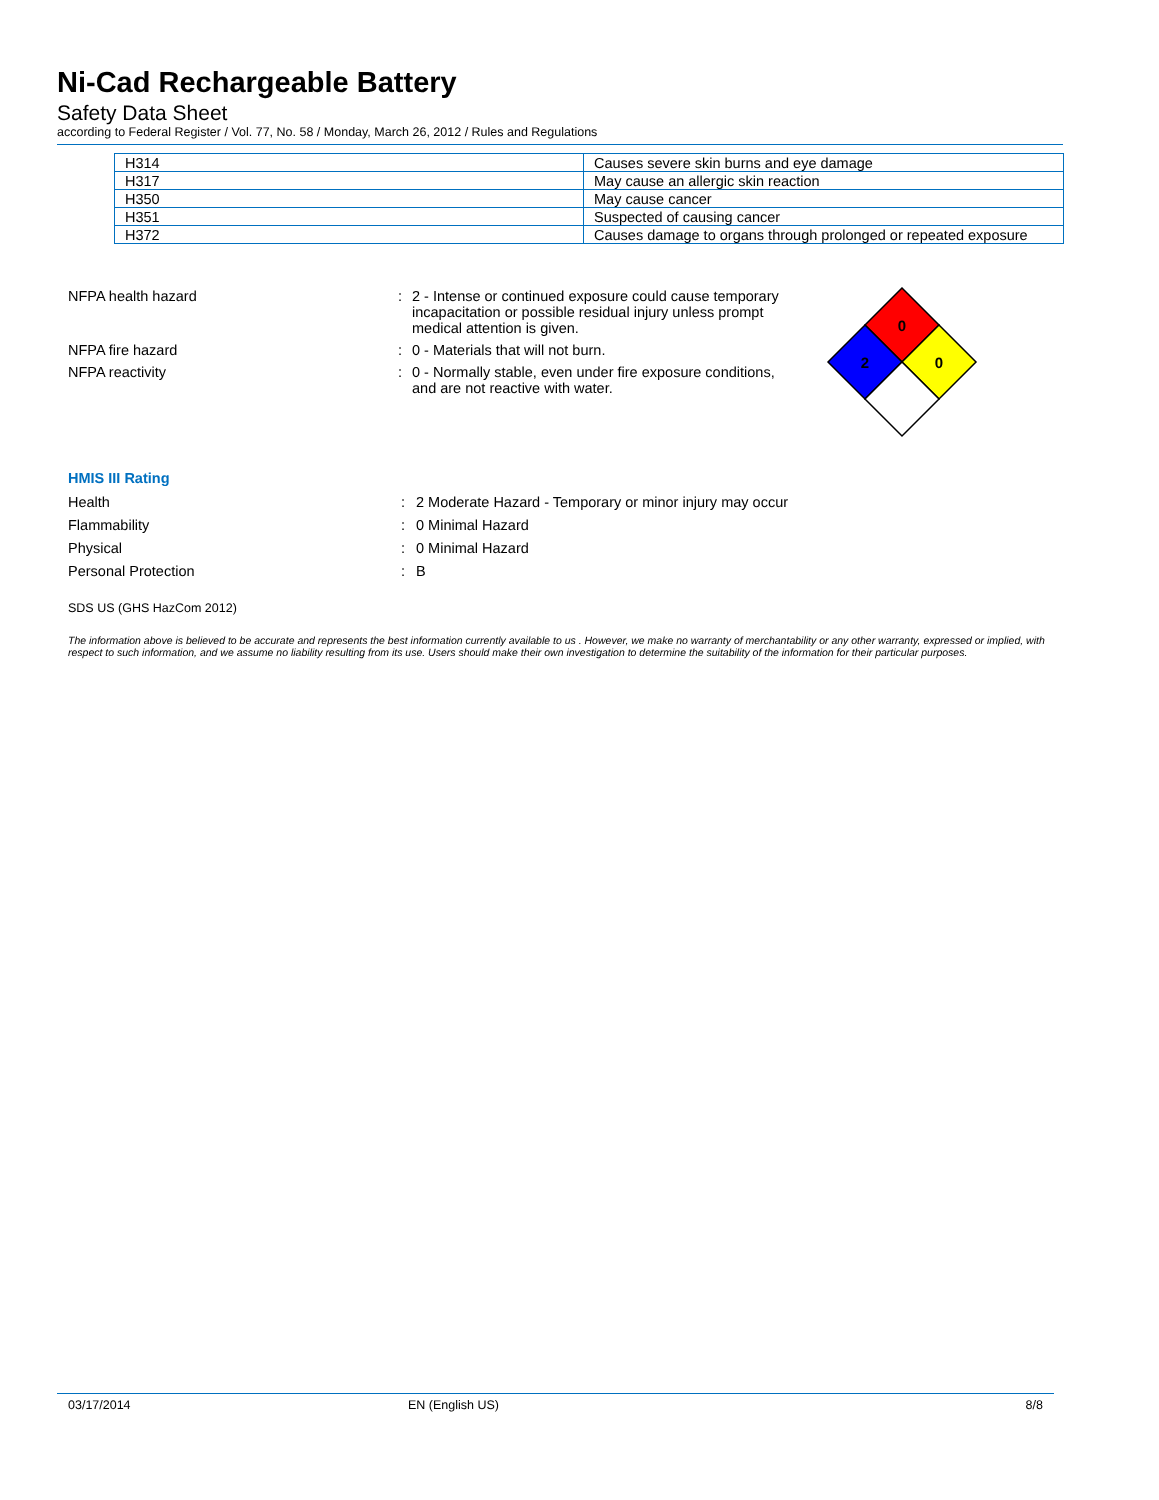Ni-Cad Rechargeable Battery
Safety Data Sheet
according to Federal Register / Vol. 77, No. 58 / Monday, March 26, 2012 / Rules and Regulations
| H314 | Causes severe skin burns and eye damage |
| H317 | May cause an allergic skin reaction |
| H350 | May cause cancer |
| H351 | Suspected of causing cancer |
| H372 | Causes damage to organs through prolonged or repeated exposure |
NFPA health hazard : 2 - Intense or continued exposure could cause temporary incapacitation or possible residual injury unless prompt medical attention is given.
NFPA fire hazard : 0 - Materials that will not burn.
NFPA reactivity : 0 - Normally stable, even under fire exposure conditions, and are not reactive with water.
0
2
0
HMIS III Rating
Health : 2 Moderate Hazard - Temporary or minor injury may occur
Flammability : 0 Minimal Hazard
Physical : 0 Minimal Hazard
Personal Protection : B
SDS US (GHS HazCom 2012)
The information above is believed to be accurate and represents the best information currently available to us . However, we make no warranty of merchantability or any other warranty, expressed or implied, with respect to such information, and we assume no liability resulting from its use. Users should make their own investigation to determine the suitability of the information for their particular purposes.
03/17/2014 EN (English US) 8/8